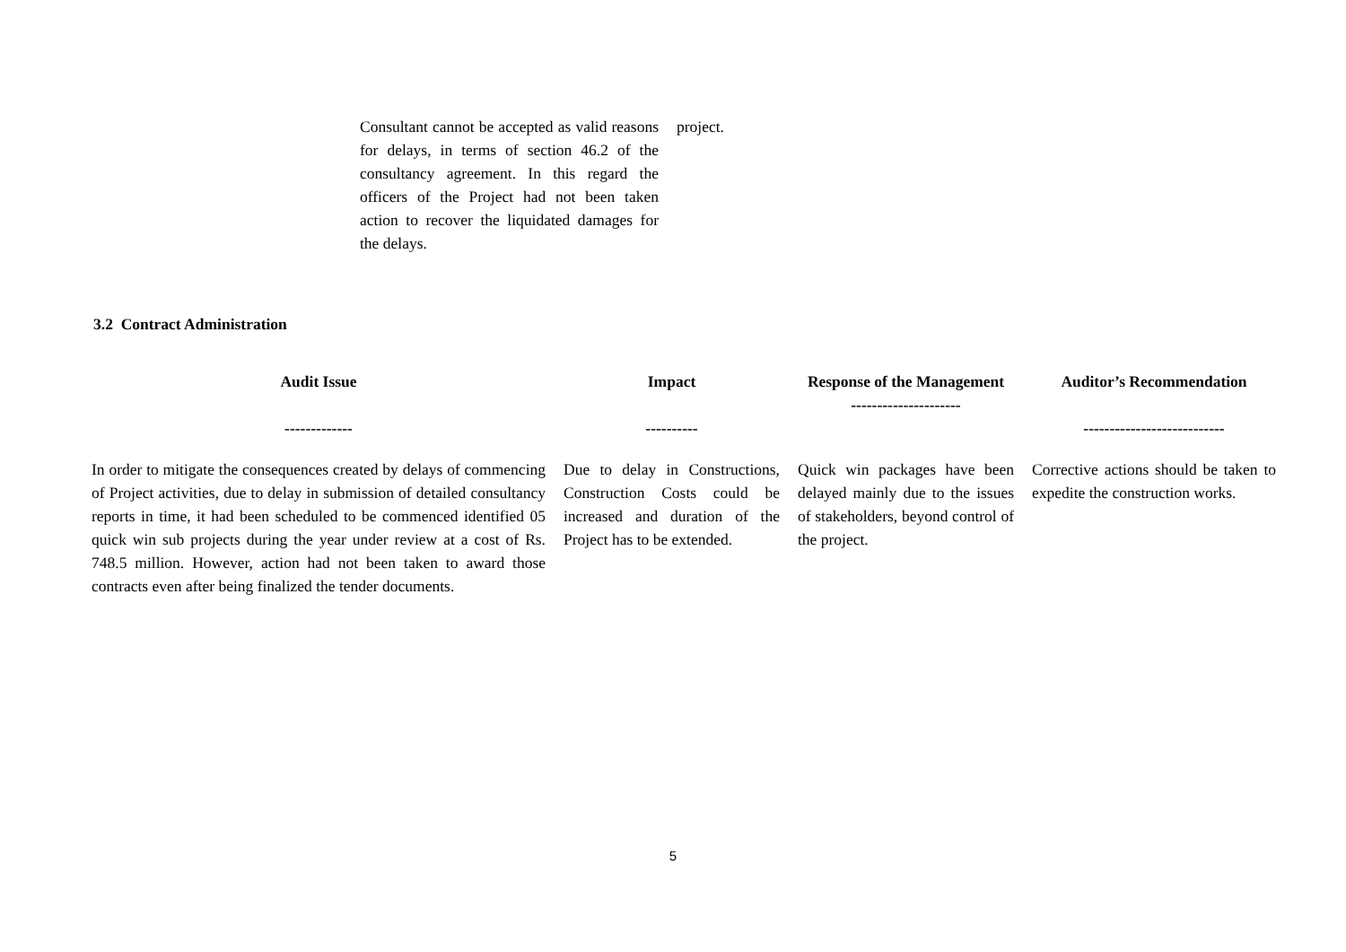Consultant cannot be accepted as valid reasons for delays, in terms of section 46.2 of the consultancy agreement. In this regard the officers of the Project had not been taken action to recover the liquidated damages for the delays.
project.
3.2 Contract Administration
| Audit Issue ------------- | Impact ---------- | Response of the Management --------------------- | Auditor’s Recommendation --------------------------- |
| --- | --- | --- | --- |
| In order to mitigate the consequences created by delays of commencing of Project activities, due to delay in submission of detailed consultancy reports in time, it had been scheduled to be commenced identified 05 quick win sub projects during the year under review at a cost of Rs. 748.5 million. However, action had not been taken to award those contracts even after being finalized the tender documents. | Due to delay in Constructions, Construction Costs could be increased and duration of the Project has to be extended. | Quick win packages have been delayed mainly due to the issues of stakeholders, beyond control of the project. | Corrective actions should be taken to expedite the construction works. |
5